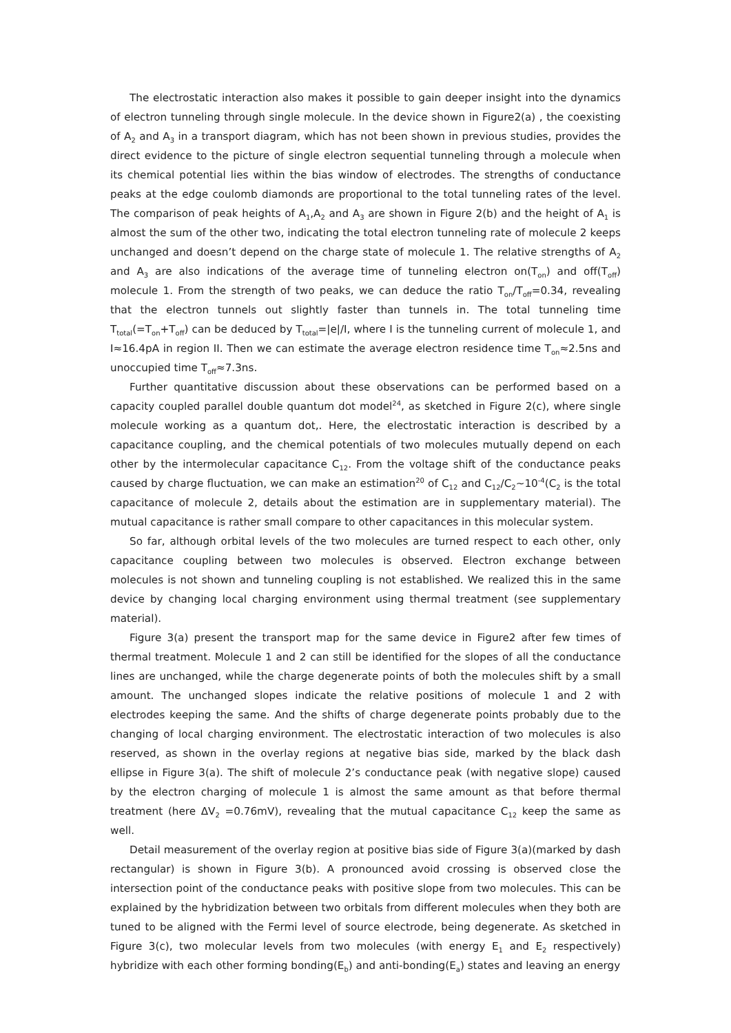The electrostatic interaction also makes it possible to gain deeper insight into the dynamics of electron tunneling through single molecule. In the device shown in Figure2(a) , the coexisting of A<sub>2</sub> and A<sub>3</sub> in a transport diagram, which has not been shown in previous studies, provides the direct evidence to the picture of single electron sequential tunneling through a molecule when its chemical potential lies within the bias window of electrodes. The strengths of conductance peaks at the edge coulomb diamonds are proportional to the total tunneling rates of the level. The comparison of peak heights of A<sub>1</sub>,A<sub>2</sub> and A<sub>3</sub> are shown in Figure 2(b) and the height of A<sub>1</sub> is almost the sum of the other two, indicating the total electron tunneling rate of molecule 2 keeps unchanged and doesn’t depend on the charge state of molecule 1. The relative strengths of A<sub>2</sub> and A<sub>3</sub> are also indications of the average time of tunneling electron on(T<sub>on</sub>) and off(T<sub>off</sub>) molecule 1. From the strength of two peaks, we can deduce the ratio T<sub>on</sub>/T<sub>off</sub>=0.34, revealing that the electron tunnels out slightly faster than tunnels in. The total tunneling time T<sub>total</sub>(=T<sub>on</sub>+T<sub>off</sub>) can be deduced by T<sub>total</sub>=|e|/I, where I is the tunneling current of molecule 1, and I≈16.4pA in region II. Then we can estimate the average electron residence time T<sub>on</sub>≈2.5ns and unoccupied time T<sub>off</sub>≈7.3ns.
Further quantitative discussion about these observations can be performed based on a capacity coupled parallel double quantum dot model<sup>24</sup>, as sketched in Figure 2(c), where single molecule working as a quantum dot,. Here, the electrostatic interaction is described by a capacitance coupling, and the chemical potentials of two molecules mutually depend on each other by the intermolecular capacitance C<sub>12</sub>. From the voltage shift of the conductance peaks caused by charge fluctuation, we can make an estimation<sup>20</sup> of C<sub>12</sub> and C<sub>12</sub>/C<sub>2</sub>~10<sup>-4</sup>(C<sub>2</sub> is the total capacitance of molecule 2, details about the estimation are in supplementary material). The mutual capacitance is rather small compare to other capacitances in this molecular system.
So far, although orbital levels of the two molecules are turned respect to each other, only capacitance coupling between two molecules is observed. Electron exchange between molecules is not shown and tunneling coupling is not established. We realized this in the same device by changing local charging environment using thermal treatment (see supplementary material).
Figure 3(a) present the transport map for the same device in Figure2 after few times of thermal treatment. Molecule 1 and 2 can still be identified for the slopes of all the conductance lines are unchanged, while the charge degenerate points of both the molecules shift by a small amount. The unchanged slopes indicate the relative positions of molecule 1 and 2 with electrodes keeping the same. And the shifts of charge degenerate points probably due to the changing of local charging environment. The electrostatic interaction of two molecules is also reserved, as shown in the overlay regions at negative bias side, marked by the black dash ellipse in Figure 3(a). The shift of molecule 2’s conductance peak (with negative slope) caused by the electron charging of molecule 1 is almost the same amount as that before thermal treatment (here ΔV<sub>2</sub> =0.76mV), revealing that the mutual capacitance C<sub>12</sub> keep the same as well.
Detail measurement of the overlay region at positive bias side of Figure 3(a)(marked by dash rectangular) is shown in Figure 3(b). A pronounced avoid crossing is observed close the intersection point of the conductance peaks with positive slope from two molecules. This can be explained by the hybridization between two orbitals from different molecules when they both are tuned to be aligned with the Fermi level of source electrode, being degenerate. As sketched in Figure 3(c), two molecular levels from two molecules (with energy E<sub>1</sub> and E<sub>2</sub> respectively) hybridize with each other forming bonding(E<sub>b</sub>) and anti-bonding(E<sub>a</sub>) states and leaving an energy